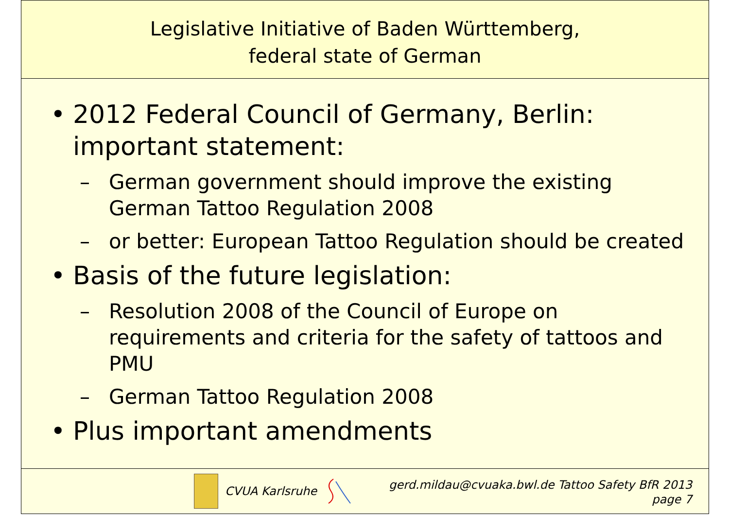Legislative Initiative of Baden Württemberg,
federal state of German
• 2012 Federal Council of Germany, Berlin: important statement:
– German government should improve the existing German Tattoo Regulation 2008
– or better: European Tattoo Regulation should be created
• Basis of the future legislation:
– Resolution 2008 of the Council of Europe on requirements and criteria for the safety of tattoos and PMU
– German Tattoo Regulation 2008
• Plus important amendments
CVUA Karlsruhe
gerd.mildau@cvuaka.bwl.de Tattoo Safety BfR 2013
page 7